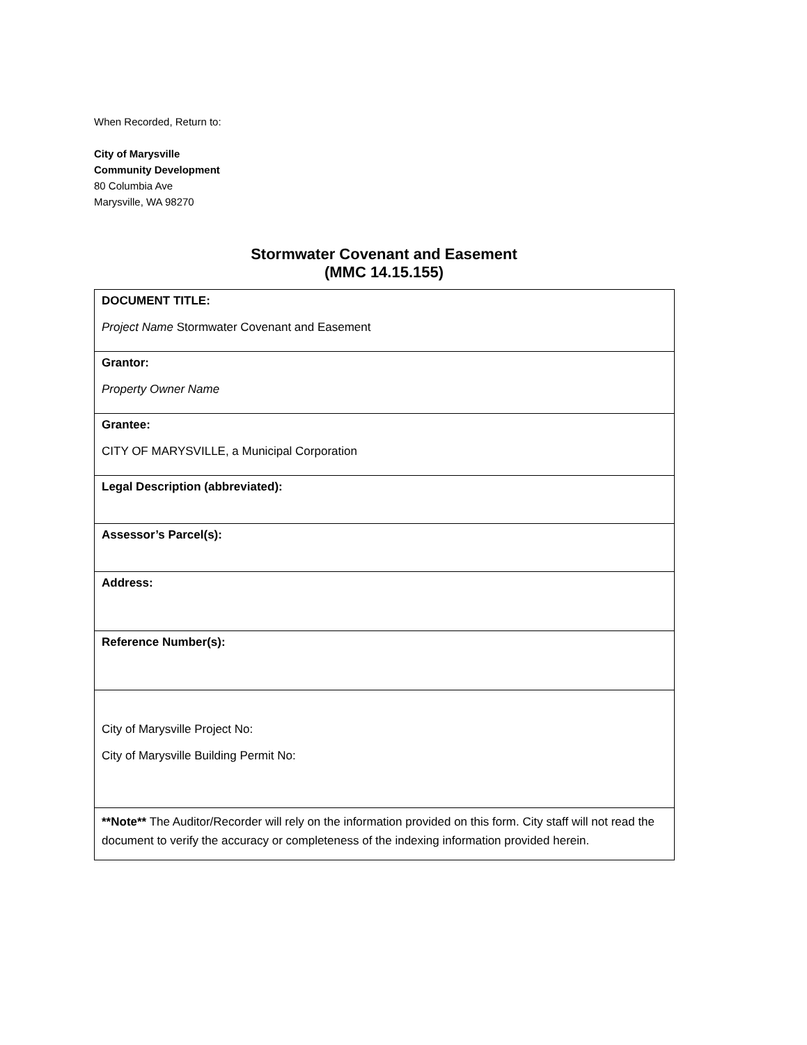When Recorded, Return to:
City of Marysville
Community Development
80 Columbia Ave
Marysville, WA 98270
Stormwater Covenant and Easement
(MMC 14.15.155)
| DOCUMENT TITLE: Project Name Stormwater Covenant and Easement |
| Grantor: Property Owner Name |
| Grantee: CITY OF MARYSVILLE, a Municipal Corporation |
| Legal Description (abbreviated): |
| Assessor’s Parcel(s): |
| Address: |
| Reference Number(s): |
| City of Marysville Project No: City of Marysville Building Permit No: |
| **Note** The Auditor/Recorder will rely on the information provided on this form. City staff will not read the document to verify the accuracy or completeness of the indexing information provided herein. |